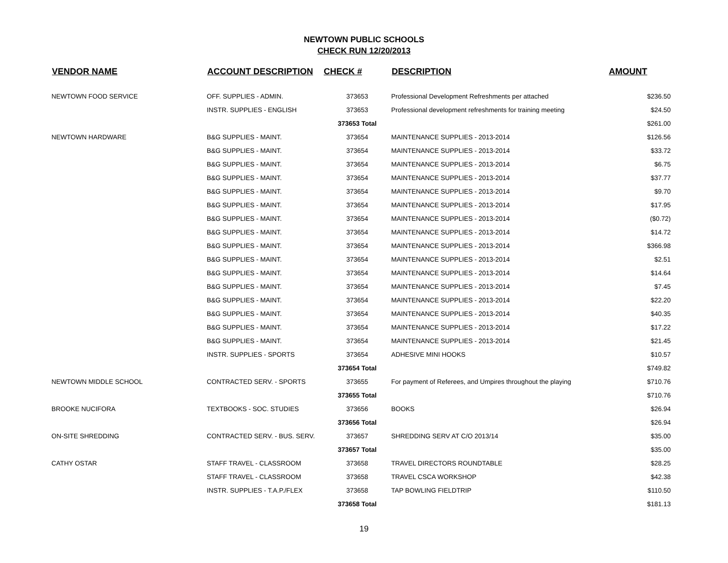NEWTOWN PUBLIC SCHOOLS
CHECK RUN 12/20/2013
| VENDOR NAME | ACCOUNT DESCRIPTION | CHECK # | DESCRIPTION | AMOUNT |
| --- | --- | --- | --- | --- |
| NEWTOWN FOOD SERVICE | OFF. SUPPLIES - ADMIN. | 373653 | Professional Development Refreshments per attached | $236.50 |
| | INSTR. SUPPLIES - ENGLISH | 373653 | Professional development refreshments for training meeting | $24.50 |
| | | 373653 Total | | $261.00 |
| NEWTOWN HARDWARE | B&G SUPPLIES - MAINT. | 373654 | MAINTENANCE SUPPLIES - 2013-2014 | $126.56 |
| | B&G SUPPLIES - MAINT. | 373654 | MAINTENANCE SUPPLIES - 2013-2014 | $33.72 |
| | B&G SUPPLIES - MAINT. | 373654 | MAINTENANCE SUPPLIES - 2013-2014 | $6.75 |
| | B&G SUPPLIES - MAINT. | 373654 | MAINTENANCE SUPPLIES - 2013-2014 | $37.77 |
| | B&G SUPPLIES - MAINT. | 373654 | MAINTENANCE SUPPLIES - 2013-2014 | $9.70 |
| | B&G SUPPLIES - MAINT. | 373654 | MAINTENANCE SUPPLIES - 2013-2014 | $17.95 |
| | B&G SUPPLIES - MAINT. | 373654 | MAINTENANCE SUPPLIES - 2013-2014 | ($0.72) |
| | B&G SUPPLIES - MAINT. | 373654 | MAINTENANCE SUPPLIES - 2013-2014 | $14.72 |
| | B&G SUPPLIES - MAINT. | 373654 | MAINTENANCE SUPPLIES - 2013-2014 | $366.98 |
| | B&G SUPPLIES - MAINT. | 373654 | MAINTENANCE SUPPLIES - 2013-2014 | $2.51 |
| | B&G SUPPLIES - MAINT. | 373654 | MAINTENANCE SUPPLIES - 2013-2014 | $14.64 |
| | B&G SUPPLIES - MAINT. | 373654 | MAINTENANCE SUPPLIES - 2013-2014 | $7.45 |
| | B&G SUPPLIES - MAINT. | 373654 | MAINTENANCE SUPPLIES - 2013-2014 | $22.20 |
| | B&G SUPPLIES - MAINT. | 373654 | MAINTENANCE SUPPLIES - 2013-2014 | $40.35 |
| | B&G SUPPLIES - MAINT. | 373654 | MAINTENANCE SUPPLIES - 2013-2014 | $17.22 |
| | B&G SUPPLIES - MAINT. | 373654 | MAINTENANCE SUPPLIES - 2013-2014 | $21.45 |
| | INSTR. SUPPLIES - SPORTS | 373654 | ADHESIVE MINI HOOKS | $10.57 |
| | | 373654 Total | | $749.82 |
| NEWTOWN MIDDLE SCHOOL | CONTRACTED SERV. - SPORTS | 373655 | For payment of Referees, and Umpires throughout the playing | $710.76 |
| | | 373655 Total | | $710.76 |
| BROOKE NUCIFORA | TEXTBOOKS - SOC. STUDIES | 373656 | BOOKS | $26.94 |
| | | 373656 Total | | $26.94 |
| ON-SITE SHREDDING | CONTRACTED SERV. - BUS. SERV. | 373657 | SHREDDING SERV AT C/O 2013/14 | $35.00 |
| | | 373657 Total | | $35.00 |
| CATHY OSTAR | STAFF TRAVEL - CLASSROOM | 373658 | TRAVEL DIRECTORS ROUNDTABLE | $28.25 |
| | STAFF TRAVEL - CLASSROOM | 373658 | TRAVEL CSCA WORKSHOP | $42.38 |
| | INSTR. SUPPLIES - T.A.P./FLEX | 373658 | TAP BOWLING FIELDTRIP | $110.50 |
| | | 373658 Total | | $181.13 |
19